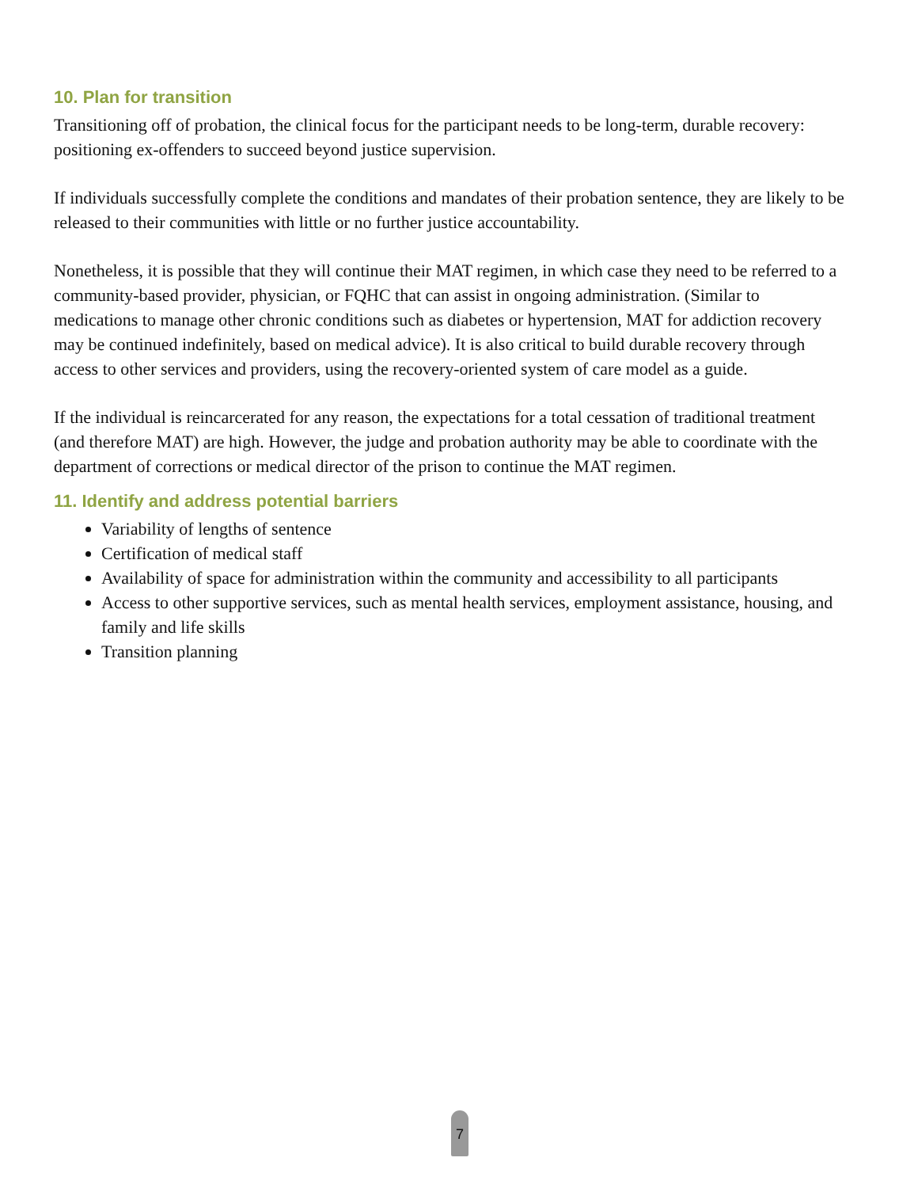10. Plan for transition
Transitioning off of probation, the clinical focus for the participant needs to be long-term, durable recovery: positioning ex-offenders to succeed beyond justice supervision.
If individuals successfully complete the conditions and mandates of their probation sentence, they are likely to be released to their communities with little or no further justice accountability.
Nonetheless, it is possible that they will continue their MAT regimen, in which case they need to be referred to a community-based provider, physician, or FQHC that can assist in ongoing administration. (Similar to medications to manage other chronic conditions such as diabetes or hypertension, MAT for addiction recovery may be continued indefinitely, based on medical advice). It is also critical to build durable recovery through access to other services and providers, using the recovery-oriented system of care model as a guide.
If the individual is reincarcerated for any reason, the expectations for a total cessation of traditional treatment (and therefore MAT) are high. However, the judge and probation authority may be able to coordinate with the department of corrections or medical director of the prison to continue the MAT regimen.
11. Identify and address potential barriers
Variability of lengths of sentence
Certification of medical staff
Availability of space for administration within the community and accessibility to all participants
Access to other supportive services, such as mental health services, employment assistance, housing, and family and life skills
Transition planning
7